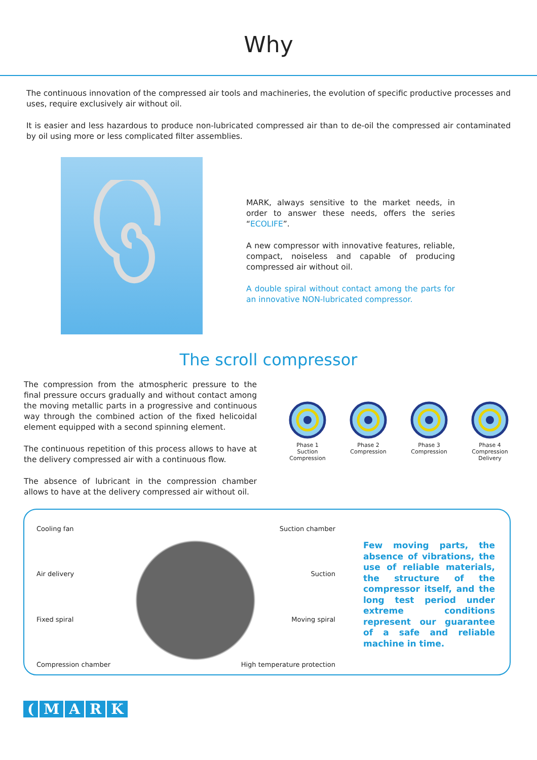Why
The continuous innovation of the compressed air tools and machineries, the evolution of specific productive processes and uses, require exclusively air without oil.
It is easier and less hazardous to produce non-lubricated compressed air than to de-oil the compressed air contaminated by oil using more or less complicated filter assemblies.
MARK, always sensitive to the market needs, in order to answer these needs, offers the series “ECOLIFE”.
A new compressor with innovative features, reliable, compact, noiseless and capable of producing compressed air without oil.
A double spiral without contact among the parts for an innovative NON-lubricated compressor.
The scroll compressor
The compression from the atmospheric pressure to the final pressure occurs gradually and without contact among the moving metallic parts in a progressive and continuous way through the combined action of the fixed helicoidal element equipped with a second spinning element.
The continuous repetition of this process allows to have at the delivery compressed air with a continuous flow.
The absence of lubricant in the compression chamber allows to have at the delivery compressed air without oil.
Phase 1
Suction
Compression
Phase 2
Compression
Phase 3
Compression
Phase 4
Compression
Delivery
Cooling fan
Suction chamber
Air delivery
Suction
Fixed spiral
Moving spiral
Compression chamber
High temperature protection
Few moving parts, the absence of vibrations, the use of reliable materials, the structure of the compressor itself, and the long test period under extreme conditions represent our guarantee of a safe and reliable machine in time.
(MARK